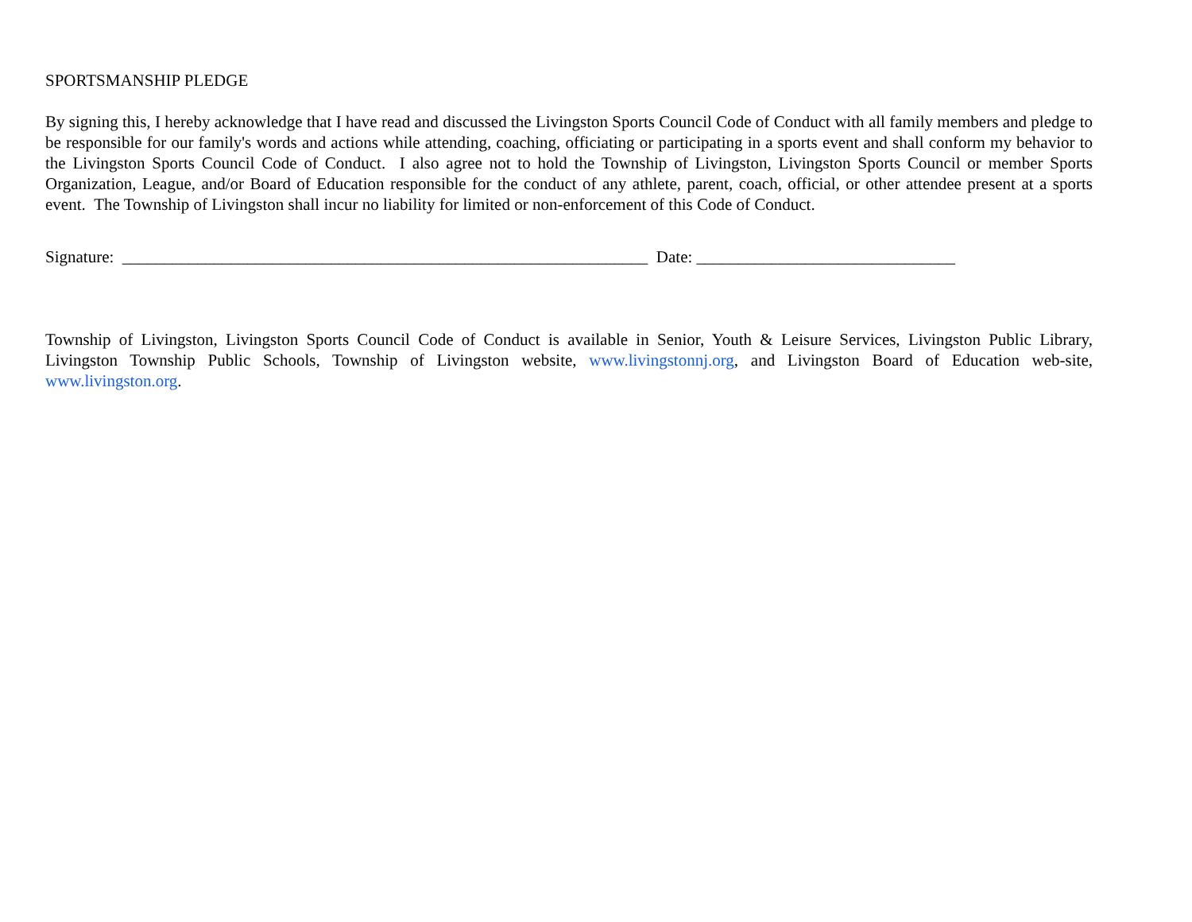SPORTSMANSHIP PLEDGE
By signing this, I hereby acknowledge that I have read and discussed the Livingston Sports Council Code of Conduct with all family members and pledge to be responsible for our family's words and actions while attending, coaching, officiating or participating in a sports event and shall conform my behavior to the Livingston Sports Council Code of Conduct. I also agree not to hold the Township of Livingston, Livingston Sports Council or member Sports Organization, League, and/or Board of Education responsible for the conduct of any athlete, parent, coach, official, or other attendee present at a sports event. The Township of Livingston shall incur no liability for limited or non-enforcement of this Code of Conduct.
Signature: _______________________________________________________________ Date: _______________________________
Township of Livingston, Livingston Sports Council Code of Conduct is available in Senior, Youth & Leisure Services, Livingston Public Library, Livingston Township Public Schools, Township of Livingston website, www.livingstonnj.org, and Livingston Board of Education web-site, www.livingston.org.